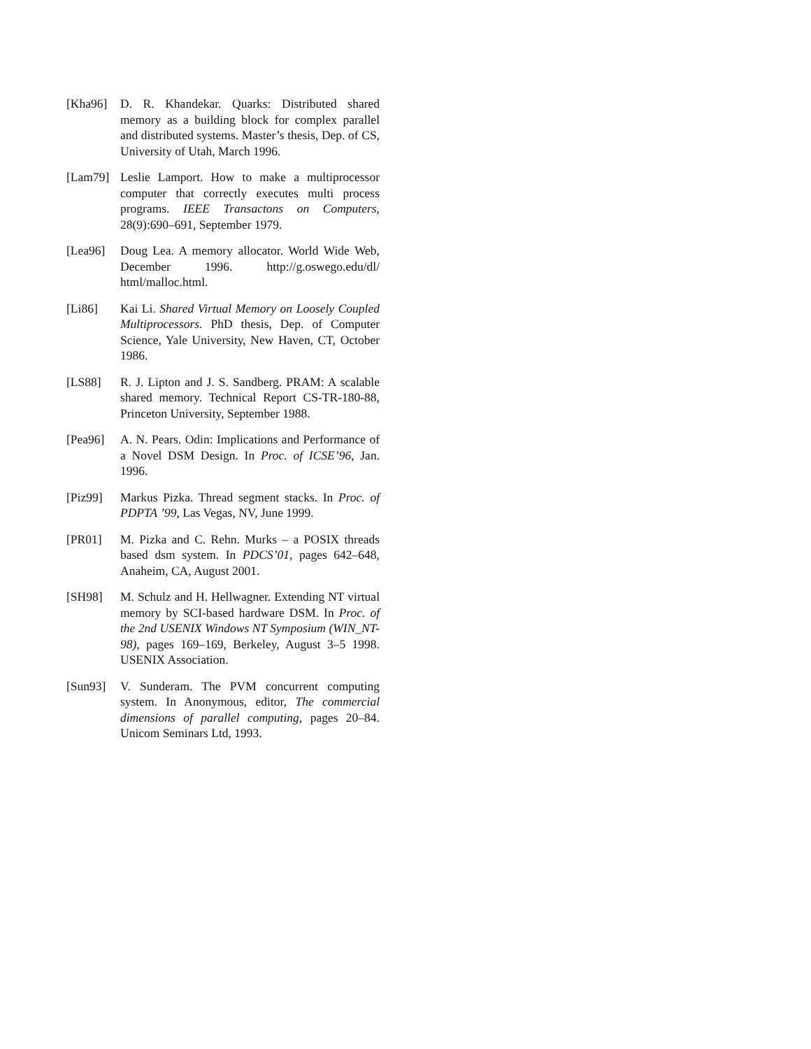[Kha96] D. R. Khandekar. Quarks: Distributed shared memory as a building block for complex parallel and distributed systems. Master’s thesis, Dep. of CS, University of Utah, March 1996.
[Lam79] Leslie Lamport. How to make a multiprocessor computer that correctly executes multi process programs. IEEE Transactons on Computers, 28(9):690–691, September 1979.
[Lea96] Doug Lea. A memory allocator. World Wide Web, December 1996. http://g.oswego.edu/dl/ html/malloc.html.
[Li86] Kai Li. Shared Virtual Memory on Loosely Coupled Multiprocessors. PhD thesis, Dep. of Computer Science, Yale University, New Haven, CT, October 1986.
[LS88] R. J. Lipton and J. S. Sandberg. PRAM: A scalable shared memory. Technical Report CS-TR-180-88, Princeton University, September 1988.
[Pea96] A. N. Pears. Odin: Implications and Performance of a Novel DSM Design. In Proc. of ICSE’96, Jan. 1996.
[Piz99] Markus Pizka. Thread segment stacks. In Proc. of PDPTA ’99, Las Vegas, NV, June 1999.
[PR01] M. Pizka and C. Rehn. Murks – a POSIX threads based dsm system. In PDCS’01, pages 642–648, Anaheim, CA, August 2001.
[SH98] M. Schulz and H. Hellwagner. Extending NT virtual memory by SCI-based hardware DSM. In Proc. of the 2nd USENIX Windows NT Symposium (WIN_NT-98), pages 169–169, Berkeley, August 3–5 1998. USENIX Association.
[Sun93] V. Sunderam. The PVM concurrent computing system. In Anonymous, editor, The commercial dimensions of parallel computing, pages 20–84. Unicom Seminars Ltd, 1993.